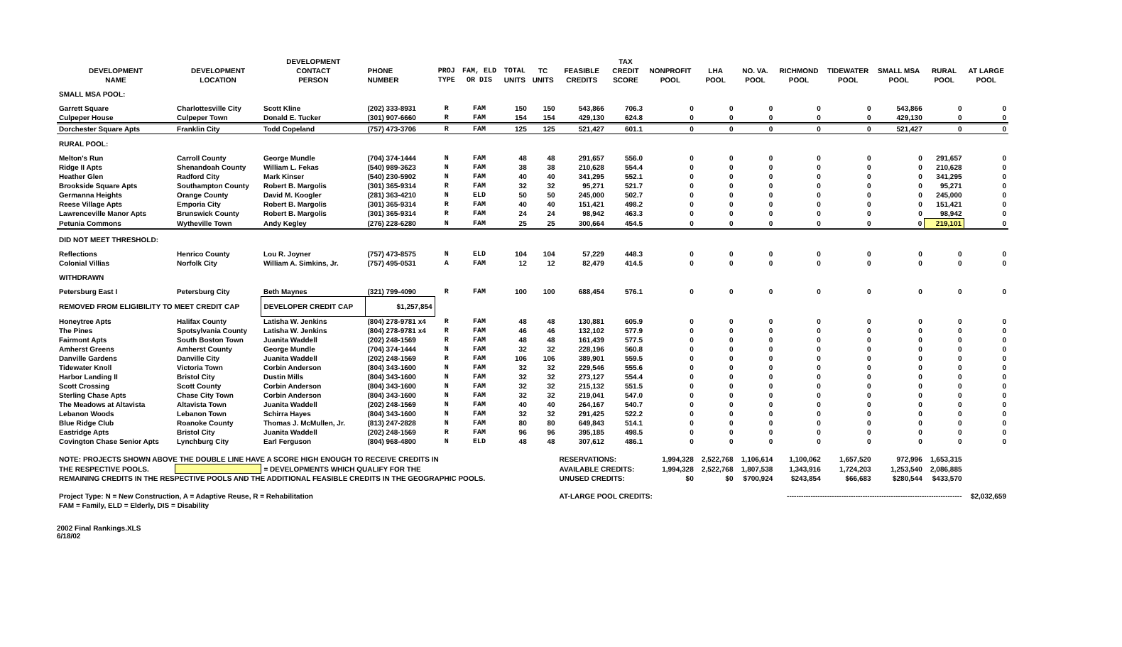| | | DEVELOPMENT | | | | | | | TAX | | | | | | | | |
| --- | --- | --- | --- | --- | --- | --- | --- | --- | --- | --- | --- | --- | --- | --- | --- | --- | --- |
| DEVELOPMENT | DEVELOPMENT | CONTACT | PHONE | PROJ | FAM, ELD | TOTAL | TC | FEASIBLE | CREDIT | NONPROFIT | LHA | NO. VA. | RICHMOND | TIDEWATER | SMALL MSA | RURAL | AT LARGE |
| NAME | LOCATION | PERSON | NUMBER | TYPE | OR DIS | UNITS | UNITS | CREDITS | SCORE | POOL | POOL | POOL | POOL | POOL | POOL | POOL | POOL |
| SMALL MSA POOL: | | | | | | | | | | | | | | | | | |
| Garrett Square | Charlottesville City | Scott Kline | (202) 333-8931 | R | FAM | 150 | 150 | 543,866 | 706.3 | 0 | 0 | 0 | 0 | 0 | 543,866 | 0 | 0 |
| Culpeper House | Culpeper Town | Donald E. Tucker | (301) 907-6660 | R | FAM | 154 | 154 | 429,130 | 624.8 | 0 | 0 | 0 | 0 | 0 | 429,130 | 0 | 0 |
| Dorchester Square Apts | Franklin City | Todd Copeland | (757) 473-3706 | R | FAM | 125 | 125 | 521,427 | 601.1 | 0 | 0 | 0 | 0 | 0 | 521,427 | 0 | 0 |
| RURAL POOL: | | | | | | | | | | | | | | | | | |
| Melton's Run | Carroll County | George Mundle | (704) 374-1444 | N | FAM | 48 | 48 | 291,657 | 556.0 | 0 | 0 | 0 | 0 | 0 | 0 | 291,657 | 0 |
| Ridge II Apts | Shenandoah County | William L. Fekas | (540) 989-3623 | N | FAM | 38 | 38 | 210,628 | 554.4 | 0 | 0 | 0 | 0 | 0 | 0 | 210,628 | 0 |
| Heather Glen | Radford City | Mark Kinser | (540) 230-5902 | N | FAM | 40 | 40 | 341,295 | 552.1 | 0 | 0 | 0 | 0 | 0 | 0 | 341,295 | 0 |
| Brookside Square Apts | Southampton County | Robert B. Margolis | (301) 365-9314 | R | FAM | 32 | 32 | 95,271 | 521.7 | 0 | 0 | 0 | 0 | 0 | 0 | 95,271 | 0 |
| Germanna Heights | Orange County | David M. Koogler | (281) 363-4210 | N | ELD | 50 | 50 | 245,000 | 502.7 | 0 | 0 | 0 | 0 | 0 | 0 | 245,000 | 0 |
| Reese Village Apts | Emporia City | Robert B. Margolis | (301) 365-9314 | R | FAM | 40 | 40 | 151,421 | 498.2 | 0 | 0 | 0 | 0 | 0 | 0 | 151,421 | 0 |
| Lawrenceville Manor Apts | Brunswick County | Robert B. Margolis | (301) 365-9314 | R | FAM | 24 | 24 | 98,942 | 463.3 | 0 | 0 | 0 | 0 | 0 | 0 | 98,942 | 0 |
| Petunia Commons | Wytheville Town | Andy Kegley | (276) 228-6280 | N | FAM | 25 | 25 | 300,664 | 454.5 | 0 | 0 | 0 | 0 | 0 | 0 | 219,101 | 0 |
| DID NOT MEET THRESHOLD: | | | | | | | | | | | | | | | | | |
| Reflections | Henrico County | Lou R. Joyner | (757) 473-8575 | N | ELD | 104 | 104 | 57,229 | 448.3 | 0 | 0 | 0 | 0 | 0 | 0 | 0 | 0 |
| Colonial Villias | Norfolk City | William A. Simkins, Jr. | (757) 495-0531 | A | FAM | 12 | 12 | 82,479 | 414.5 | 0 | 0 | 0 | 0 | 0 | 0 | 0 | 0 |
| WITHDRAWN | | | | | | | | | | | | | | | | | |
| Petersburg East I | Petersburg City | Beth Maynes | (321) 799-4090 | R | FAM | 100 | 100 | 688,454 | 576.1 | 0 | 0 | 0 | 0 | 0 | 0 | 0 | 0 |
| REMOVED FROM ELIGIBILITY TO MEET CREDIT CAP | | DEVELOPER CREDIT CAP | $1,257,854 | | | | | | | | | | | | | | |
| Honeytree Apts | Halifax County | Latisha W. Jenkins | (804) 278-9781 x4 | R | FAM | 48 | 48 | 130,881 | 605.9 | 0 | 0 | 0 | 0 | 0 | 0 | 0 | 0 |
| The Pines | Spotsylvania County | Latisha W. Jenkins | (804) 278-9781 x4 | R | FAM | 46 | 46 | 132,102 | 577.9 | 0 | 0 | 0 | 0 | 0 | 0 | 0 | 0 |
| Fairmont Apts | South Boston Town | Juanita Waddell | (202) 248-1569 | R | FAM | 48 | 48 | 161,439 | 577.5 | 0 | 0 | 0 | 0 | 0 | 0 | 0 | 0 |
| Amherst Greens | Amherst County | George Mundle | (704) 374-1444 | N | FAM | 32 | 32 | 228,196 | 560.8 | 0 | 0 | 0 | 0 | 0 | 0 | 0 | 0 |
| Danville Gardens | Danville City | Juanita Waddell | (202) 248-1569 | R | FAM | 106 | 106 | 389,901 | 559.5 | 0 | 0 | 0 | 0 | 0 | 0 | 0 | 0 |
| Tidewater Knoll | Victoria Town | Corbin Anderson | (804) 343-1600 | N | FAM | 32 | 32 | 229,546 | 555.6 | 0 | 0 | 0 | 0 | 0 | 0 | 0 | 0 |
| Harbor Landing II | Bristol City | Dustin Mills | (804) 343-1600 | N | FAM | 32 | 32 | 273,127 | 554.4 | 0 | 0 | 0 | 0 | 0 | 0 | 0 | 0 |
| Scott Crossing | Scott County | Corbin Anderson | (804) 343-1600 | N | FAM | 32 | 32 | 215,132 | 551.5 | 0 | 0 | 0 | 0 | 0 | 0 | 0 | 0 |
| Sterling Chase Apts | Chase City Town | Corbin Anderson | (804) 343-1600 | N | FAM | 32 | 32 | 219,041 | 547.0 | 0 | 0 | 0 | 0 | 0 | 0 | 0 | 0 |
| The Meadows at Altavista | Altavista Town | Juanita Waddell | (202) 248-1569 | N | FAM | 40 | 40 | 264,167 | 540.7 | 0 | 0 | 0 | 0 | 0 | 0 | 0 | 0 |
| Lebanon Woods | Lebanon Town | Schirra Hayes | (804) 343-1600 | N | FAM | 32 | 32 | 291,425 | 522.2 | 0 | 0 | 0 | 0 | 0 | 0 | 0 | 0 |
| Blue Ridge Club | Roanoke County | Thomas J. McMullen, Jr. | (813) 247-2828 | N | FAM | 80 | 80 | 649,843 | 514.1 | 0 | 0 | 0 | 0 | 0 | 0 | 0 | 0 |
| Eastridge Apts | Bristol City | Juanita Waddell | (202) 248-1569 | R | FAM | 96 | 96 | 395,185 | 498.5 | 0 | 0 | 0 | 0 | 0 | 0 | 0 | 0 |
| Covington Chase Senior Apts | Lynchburg City | Earl Ferguson | (804) 968-4800 | N | ELD | 48 | 48 | 307,612 | 486.1 | 0 | 0 | 0 | 0 | 0 | 0 | 0 | 0 |
| NOTE: PROJECTS SHOWN ABOVE THE DOUBLE LINE HAVE A SCORE HIGH ENOUGH TO RECEIVE CREDITS IN | | | | | | | | RESERVATIONS: | | 1,994,328 | 2,522,768 | 1,106,614 | 1,100,062 | 1,657,520 | 972,996 | 1,653,315 | |
| THE RESPECTIVE POOLS. | | = DEVELOPMENTS WHICH QUALIFY FOR THE | | | | | | AVAILABLE CREDITS: | | 1,994,328 | 2,522,768 | 1,807,538 | 1,343,916 | 1,724,203 | 1,253,540 | 2,086,885 | |
| REMAINING CREDITS IN THE RESPECTIVE POOLS AND THE ADDITIONAL FEASIBLE CREDITS IN THE GEOGRAPHIC POOLS. | | | | | | | | UNUSED CREDITS: | | $0 | $0 | $700,924 | $243,854 | $66,683 | $280,544 | $433,570 | |
| Project Type: N = New Construction, A = Adaptive Reuse, R = Rehabilitation | | | | | | | | AT-LARGE POOL CREDITS: | | | -------------------------------------------------------------------------- | | | | | | $2,032,659 |
| FAM = Family, ELD = Elderly, DIS = Disability | | | | | | | | | | | | | | | | | |
2002 Final Rankings.XLS
6/18/02